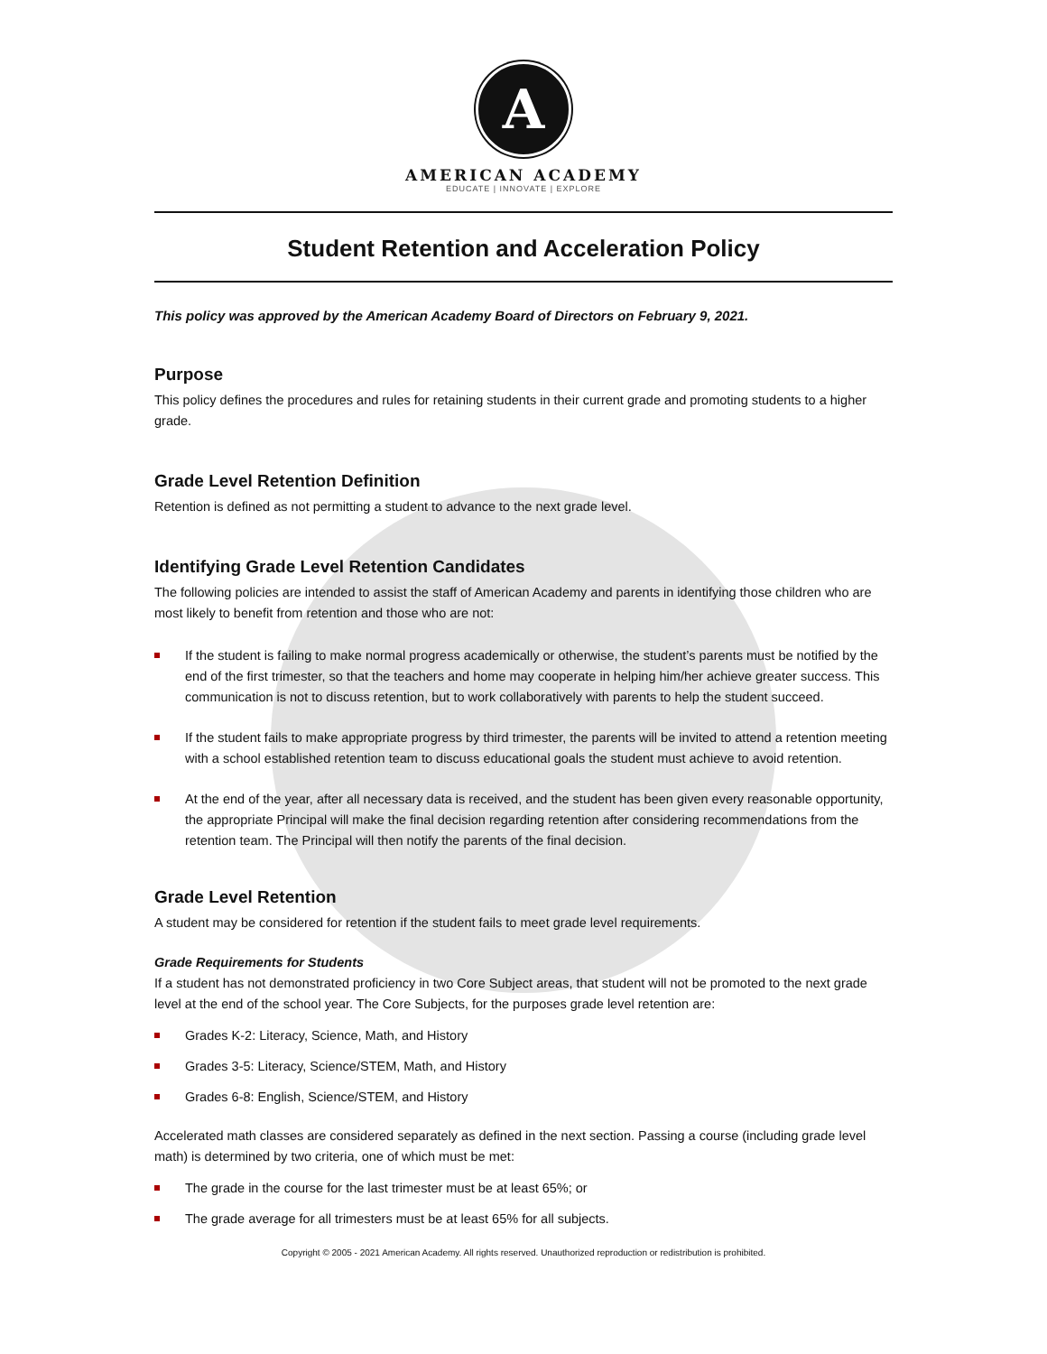A
AMERICAN ACADEMY
EDUCATE | INNOVATE | EXPLORE
Student Retention and Acceleration Policy
This policy was approved by the American Academy Board of Directors on February 9, 2021.
Purpose
This policy defines the procedures and rules for retaining students in their current grade and promoting students to a higher grade.
Grade Level Retention Definition
Retention is defined as not permitting a student to advance to the next grade level.
Identifying Grade Level Retention Candidates
The following policies are intended to assist the staff of American Academy and parents in identifying those children who are most likely to benefit from retention and those who are not:
If the student is failing to make normal progress academically or otherwise, the student’s parents must be notified by the end of the first trimester, so that the teachers and home may cooperate in helping him/her achieve greater success. This communication is not to discuss retention, but to work collaboratively with parents to help the student succeed.
If the student fails to make appropriate progress by third trimester, the parents will be invited to attend a retention meeting with a school established retention team to discuss educational goals the student must achieve to avoid retention.
At the end of the year, after all necessary data is received, and the student has been given every reasonable opportunity, the appropriate Principal will make the final decision regarding retention after considering recommendations from the retention team. The Principal will then notify the parents of the final decision.
Grade Level Retention
A student may be considered for retention if the student fails to meet grade level requirements.
Grade Requirements for Students
If a student has not demonstrated proficiency in two Core Subject areas, that student will not be promoted to the next grade level at the end of the school year. The Core Subjects, for the purposes grade level retention are:
Grades K-2: Literacy, Science, Math, and History
Grades 3-5: Literacy, Science/STEM, Math, and History
Grades 6-8: English, Science/STEM, and History
Accelerated math classes are considered separately as defined in the next section. Passing a course (including grade level math) is determined by two criteria, one of which must be met:
The grade in the course for the last trimester must be at least 65%; or
The grade average for all trimesters must be at least 65% for all subjects.
Copyright © 2005 - 2021 American Academy. All rights reserved. Unauthorized reproduction or redistribution is prohibited.